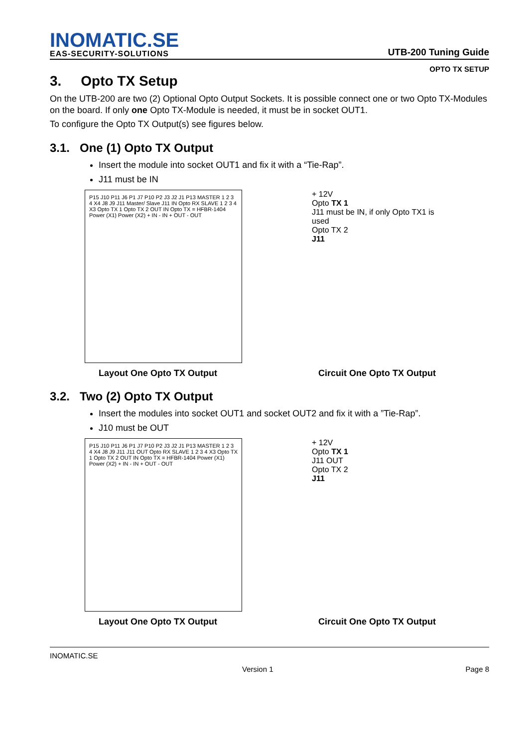INOMATIC.SE
EAS-SECURITY-SOLUTIONS
UTB-200 Tuning Guide
OPTO TX SETUP
3. Opto TX Setup
On the UTB-200 are two (2) Optional Opto Output Sockets. It is possible connect one or two Opto TX-Modules on the board. If only one Opto TX-Module is needed, it must be in socket OUT1.
To configure the Opto TX Output(s) see figures below.
3.1. One (1) Opto TX Output
Insert the module into socket OUT1 and fix it with a “Tie-Rap”.
J11 must be IN
P15 J10 P11 J6 P1 J7 P10 P2 J3 J2 J1 P13 MASTER 1 2 3 4 X4 J8 J9 J11 Master/ Slave J11 IN Opto RX SLAVE 1 2 3 4 X3 Opto TX 1 Opto TX 2 OUT IN Opto TX = HFBR-1404 Power (X1) Power (X2) + IN - IN + OUT - OUT
+ 12V
Opto TX 1
J11 must be IN, if only Opto TX1 is used
Opto TX 2
J11
Layout One Opto TX Output Circuit One Opto TX Output
3.2. Two (2) Opto TX Output
Insert the modules into socket OUT1 and socket OUT2 and fix it with a ”Tie-Rap”.
J10 must be OUT
P15 J10 P11 J6 P1 J7 P10 P2 J3 J2 J1 P13 MASTER 1 2 3 4 X4 J8 J9 J11 J11 OUT Opto RX SLAVE 1 2 3 4 X3 Opto TX 1 Opto TX 2 OUT IN Opto TX = HFBR-1404 Power (X1) Power (X2) + IN - IN + OUT - OUT
+ 12V
Opto TX 1
J11 OUT
Opto TX 2
J11
Layout One Opto TX Output Circuit One Opto TX Output
INOMATIC.SE
Version 1 Page 8